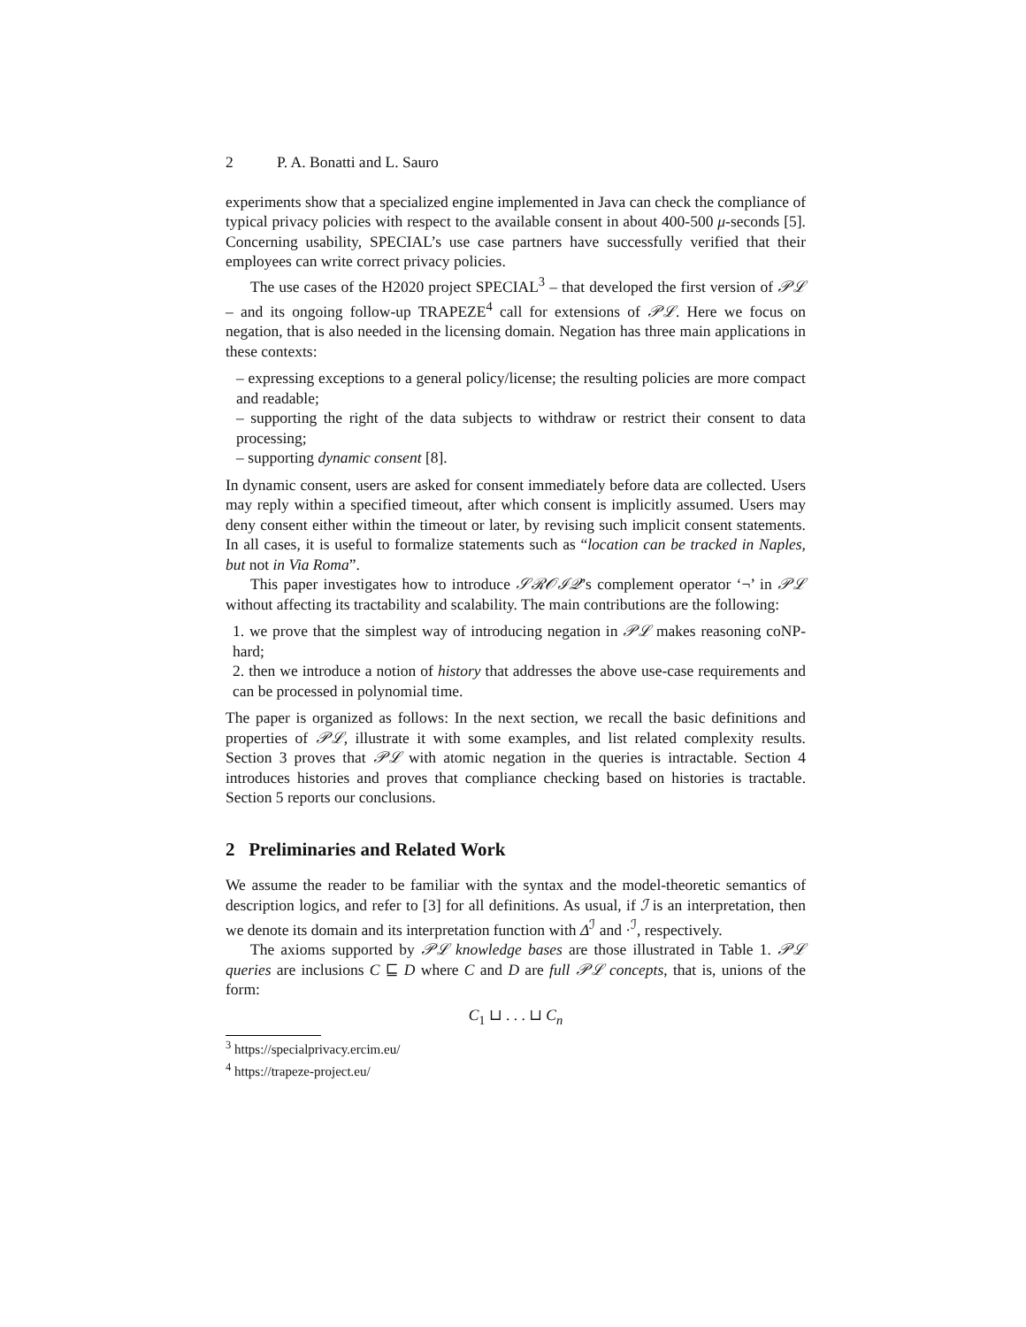2 P. A. Bonatti and L. Sauro
experiments show that a specialized engine implemented in Java can check the compliance of typical privacy policies with respect to the available consent in about 400-500 μ-seconds [5]. Concerning usability, SPECIAL’s use case partners have successfully verified that their employees can write correct privacy policies.
The use cases of the H2020 project SPECIAL<sup>3</sup> – that developed the first version of 𝒫ℒ – and its ongoing follow-up TRAPEZE<sup>4</sup> call for extensions of 𝒫ℒ. Here we focus on negation, that is also needed in the licensing domain. Negation has three main applications in these contexts:
– expressing exceptions to a general policy/license; the resulting policies are more compact and readable;
– supporting the right of the data subjects to withdraw or restrict their consent to data processing;
– supporting dynamic consent [8].
In dynamic consent, users are asked for consent immediately before data are collected. Users may reply within a specified timeout, after which consent is implicitly assumed. Users may deny consent either within the timeout or later, by revising such implicit consent statements. In all cases, it is useful to formalize statements such as “location can be tracked in Naples, but not in Via Roma”.
This paper investigates how to introduce 𝒮ℛ𝒪ℐ𝒬’s complement operator ‘¬’ in 𝒫ℒ without affecting its tractability and scalability. The main contributions are the following:
1. we prove that the simplest way of introducing negation in 𝒫ℒ makes reasoning coNP-hard;
2. then we introduce a notion of history that addresses the above use-case requirements and can be processed in polynomial time.
The paper is organized as follows: In the next section, we recall the basic definitions and properties of 𝒫ℒ, illustrate it with some examples, and list related complexity results. Section 3 proves that 𝒫ℒ with atomic negation in the queries is intractable. Section 4 introduces histories and proves that compliance checking based on histories is tractable. Section 5 reports our conclusions.
2 Preliminaries and Related Work
We assume the reader to be familiar with the syntax and the model-theoretic semantics of description logics, and refer to [3] for all definitions. As usual, if ℐ is an interpretation, then we denote its domain and its interpretation function with Δ<sup>ℐ</sup> and ·<sup>ℐ</sup>, respectively.
The axioms supported by 𝒫ℒ knowledge bases are those illustrated in Table 1. 𝒫ℒ queries are inclusions C ⊑ D where C and D are full 𝒫ℒ concepts, that is, unions of the form:
C<sub>1</sub> ⊔ . . . ⊔ C<sub>n</sub>
<sup>3</sup> https://specialprivacy.ercim.eu/
<sup>4</sup> https://trapeze-project.eu/